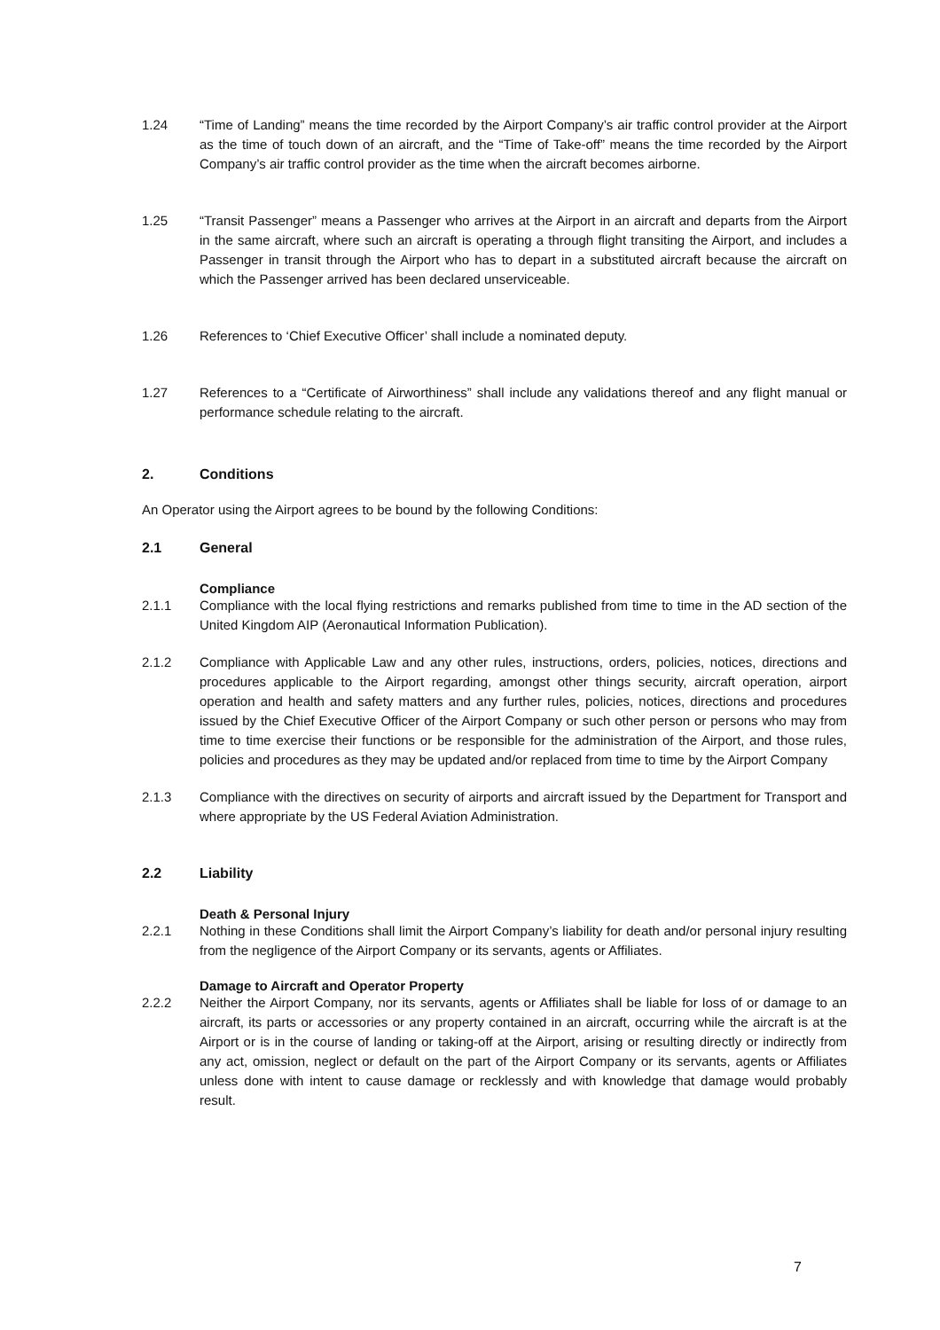1.24 “Time of Landing” means the time recorded by the Airport Company’s air traffic control provider at the Airport as the time of touch down of an aircraft, and the “Time of Take-off” means the time recorded by the Airport Company’s air traffic control provider as the time when the aircraft becomes airborne.
1.25 “Transit Passenger” means a Passenger who arrives at the Airport in an aircraft and departs from the Airport in the same aircraft, where such an aircraft is operating a through flight transiting the Airport, and includes a Passenger in transit through the Airport who has to depart in a substituted aircraft because the aircraft on which the Passenger arrived has been declared unserviceable.
1.26 References to ‘Chief Executive Officer’ shall include a nominated deputy.
1.27 References to a “Certificate of Airworthiness” shall include any validations thereof and any flight manual or performance schedule relating to the aircraft.
2. Conditions
An Operator using the Airport agrees to be bound by the following Conditions:
2.1 General
Compliance
2.1.1 Compliance with the local flying restrictions and remarks published from time to time in the AD section of the United Kingdom AIP (Aeronautical Information Publication).
2.1.2 Compliance with Applicable Law and any other rules, instructions, orders, policies, notices, directions and procedures applicable to the Airport regarding, amongst other things security, aircraft operation, airport operation and health and safety matters and any further rules, policies, notices, directions and procedures issued by the Chief Executive Officer of the Airport Company or such other person or persons who may from time to time exercise their functions or be responsible for the administration of the Airport, and those rules, policies and procedures as they may be updated and/or replaced from time to time by the Airport Company
2.1.3 Compliance with the directives on security of airports and aircraft issued by the Department for Transport and where appropriate by the US Federal Aviation Administration.
2.2 Liability
Death & Personal Injury
2.2.1 Nothing in these Conditions shall limit the Airport Company’s liability for death and/or personal injury resulting from the negligence of the Airport Company or its servants, agents or Affiliates.
Damage to Aircraft and Operator Property
2.2.2 Neither the Airport Company, nor its servants, agents or Affiliates shall be liable for loss of or damage to an aircraft, its parts or accessories or any property contained in an aircraft, occurring while the aircraft is at the Airport or is in the course of landing or taking-off at the Airport, arising or resulting directly or indirectly from any act, omission, neglect or default on the part of the Airport Company or its servants, agents or Affiliates unless done with intent to cause damage or recklessly and with knowledge that damage would probably result.
7